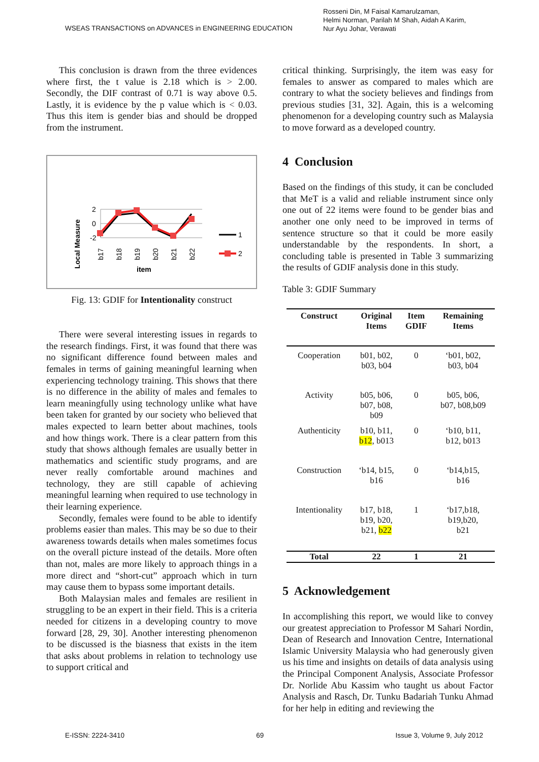WSEAS TRANSACTIONS on ADVANCES in ENGINEERING EDUCATION
Rosseni Din, M Faisal Kamarulzaman,
Helmi Norman, Parilah M Shah, Aidah A Karim,
Nur Ayu Johar, Verawati
This conclusion is drawn from the three evidences where first, the t value is 2.18 which is > 2.00. Secondly, the DIF contrast of 0.71 is way above 0.5. Lastly, it is evidence by the p value which is < 0.03. Thus this item is gender bias and should be dropped from the instrument.
Local Measure
2
0
-2
b17
b18
b19
b20
b21
b22
item
1
2
Fig. 13: GDIF for Intentionality construct
There were several interesting issues in regards to the research findings. First, it was found that there was no significant difference found between males and females in terms of gaining meaningful learning when experiencing technology training. This shows that there is no difference in the ability of males and females to learn meaningfully using technology unlike what have been taken for granted by our society who believed that males expected to learn better about machines, tools and how things work. There is a clear pattern from this study that shows although females are usually better in mathematics and scientific study programs, and are never really comfortable around machines and technology, they are still capable of achieving meaningful learning when required to use technology in their learning experience.
Secondly, females were found to be able to identify problems easier than males. This may be so due to their awareness towards details when males sometimes focus on the overall picture instead of the details. More often than not, males are more likely to approach things in a more direct and “short-cut” approach which in turn may cause them to bypass some important details.
Both Malaysian males and females are resilient in struggling to be an expert in their field. This is a criteria needed for citizens in a developing country to move forward [28, 29, 30]. Another interesting phenomenon to be discussed is the biasness that exists in the item that asks about problems in relation to technology use to support critical and
critical thinking. Surprisingly, the item was easy for females to answer as compared to males which are contrary to what the society believes and findings from previous studies [31, 32]. Again, this is a welcoming phenomenon for a developing country such as Malaysia to move forward as a developed country.
4 Conclusion
Based on the findings of this study, it can be concluded that MeT is a valid and reliable instrument since only one out of 22 items were found to be gender bias and another one only need to be improved in terms of sentence structure so that it could be more easily understandable by the respondents. In short, a concluding table is presented in Table 3 summarizing the results of GDIF analysis done in this study.
Table 3: GDIF Summary
| Construct | Original Items | Item GDIF | Remaining Items |
| --- | --- | --- | --- |
| Cooperation | b01, b02, b03, b04 | 0 | ‘b01, b02, b03, b04 |
| Activity | b05, b06, b07, b08, b09 | 0 | b05, b06, b07, b08,b09 |
| Authenticity | b10, b11, b12 , b013 | 0 | ‘b10, b11, b12, b013 |
| Construction | ‘b14, b15, b16 | 0 | ‘b14,b15, b16 |
| Intentionality | b17, b18, b19, b20, b21, b22 | 1 | ‘b17,b18, b19,b20, b21 |
| Total | 22 | 1 | 21 |
5 Acknowledgement
In accomplishing this report, we would like to convey our greatest appreciation to Professor M Sahari Nordin, Dean of Research and Innovation Centre, International Islamic University Malaysia who had generously given us his time and insights on details of data analysis using the Principal Component Analysis, Associate Professor Dr. Norlide Abu Kassim who taught us about Factor Analysis and Rasch, Dr. Tunku Badariah Tunku Ahmad for her help in editing and reviewing the
E-ISSN: 2224-3410 69 Issue 3, Volume 9, July 2012